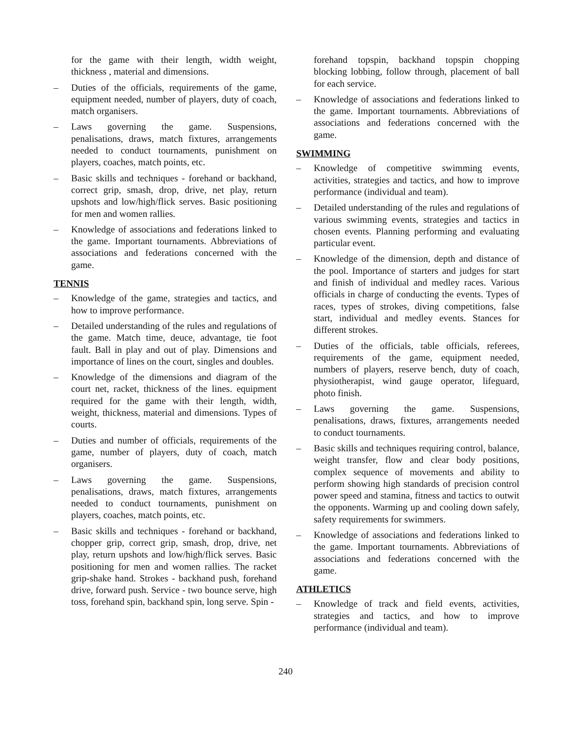for the game with their length, width weight, thickness , material and dimensions.
– Duties of the officials, requirements of the game, equipment needed, number of players, duty of coach, match organisers.
– Laws governing the game. Suspensions, penalisations, draws, match fixtures, arrangements needed to conduct tournaments, punishment on players, coaches, match points, etc.
– Basic skills and techniques - forehand or backhand, correct grip, smash, drop, drive, net play, return upshots and low/high/flick serves. Basic positioning for men and women rallies.
– Knowledge of associations and federations linked to the game. Important tournaments. Abbreviations of associations and federations concerned with the game.
TENNIS
– Knowledge of the game, strategies and tactics, and how to improve performance.
– Detailed understanding of the rules and regulations of the game. Match time, deuce, advantage, tie foot fault. Ball in play and out of play. Dimensions and importance of lines on the court, singles and doubles.
– Knowledge of the dimensions and diagram of the court net, racket, thickness of the lines. equipment required for the game with their length, width, weight, thickness, material and dimensions. Types of courts.
– Duties and number of officials, requirements of the game, number of players, duty of coach, match organisers.
– Laws governing the game. Suspensions, penalisations, draws, match fixtures, arrangements needed to conduct tournaments, punishment on players, coaches, match points, etc.
– Basic skills and techniques - forehand or backhand, chopper grip, correct grip, smash, drop, drive, net play, return upshots and low/high/flick serves. Basic positioning for men and women rallies. The racket grip-shake hand. Strokes - backhand push, forehand drive, forward push. Service - two bounce serve, high toss, forehand spin, backhand spin, long serve. Spin -
forehand topspin, backhand topspin chopping blocking lobbing, follow through, placement of ball for each service.
– Knowledge of associations and federations linked to the game. Important tournaments. Abbreviations of associations and federations concerned with the game.
SWIMMING
– Knowledge of competitive swimming events, activities, strategies and tactics, and how to improve performance (individual and team).
– Detailed understanding of the rules and regulations of various swimming events, strategies and tactics in chosen events. Planning performing and evaluating particular event.
– Knowledge of the dimension, depth and distance of the pool. Importance of starters and judges for start and finish of individual and medley races. Various officials in charge of conducting the events. Types of races, types of strokes, diving competitions, false start, individual and medley events. Stances for different strokes.
– Duties of the officials, table officials, referees, requirements of the game, equipment needed, numbers of players, reserve bench, duty of coach, physiotherapist, wind gauge operator, lifeguard, photo finish.
– Laws governing the game. Suspensions, penalisations, draws, fixtures, arrangements needed to conduct tournaments.
– Basic skills and techniques requiring control, balance, weight transfer, flow and clear body positions, complex sequence of movements and ability to perform showing high standards of precision control power speed and stamina, fitness and tactics to outwit the opponents. Warming up and cooling down safely, safety requirements for swimmers.
– Knowledge of associations and federations linked to the game. Important tournaments. Abbreviations of associations and federations concerned with the game.
ATHLETICS
– Knowledge of track and field events, activities, strategies and tactics, and how to improve performance (individual and team).
240